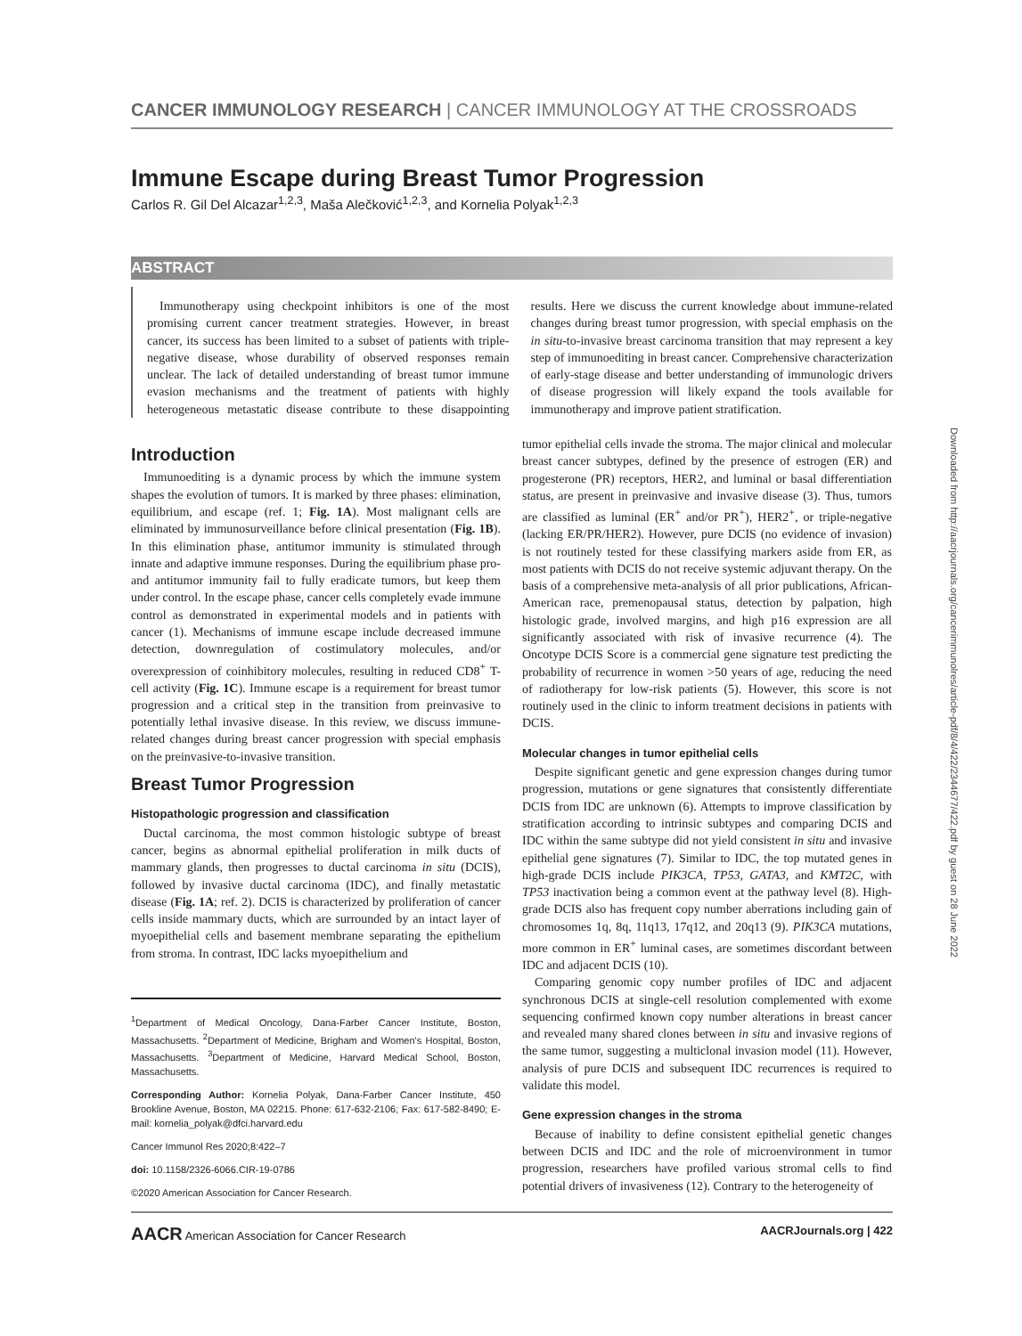CANCER IMMUNOLOGY RESEARCH | CANCER IMMUNOLOGY AT THE CROSSROADS
Immune Escape during Breast Tumor Progression
Carlos R. Gil Del Alcazar<sup>1,2,3</sup>, Maša Alečković<sup>1,2,3</sup>, and Kornelia Polyak<sup>1,2,3</sup>
ABSTRACT
Immunotherapy using checkpoint inhibitors is one of the most promising current cancer treatment strategies. However, in breast cancer, its success has been limited to a subset of patients with triple-negative disease, whose durability of observed responses remain unclear. The lack of detailed understanding of breast tumor immune evasion mechanisms and the treatment of patients with highly heterogeneous metastatic disease contribute to these disappointing results. Here we discuss the current knowledge about immune-related changes during breast tumor progression, with special emphasis on the in situ-to-invasive breast carcinoma transition that may represent a key step of immunoediting in breast cancer. Comprehensive characterization of early-stage disease and better understanding of immunologic drivers of disease progression will likely expand the tools available for immunotherapy and improve patient stratification.
Introduction
Immunoediting is a dynamic process by which the immune system shapes the evolution of tumors. It is marked by three phases: elimination, equilibrium, and escape (ref. 1; Fig. 1A). Most malignant cells are eliminated by immunosurveillance before clinical presentation (Fig. 1B). In this elimination phase, antitumor immunity is stimulated through innate and adaptive immune responses. During the equilibrium phase pro- and antitumor immunity fail to fully eradicate tumors, but keep them under control. In the escape phase, cancer cells completely evade immune control as demonstrated in experimental models and in patients with cancer (1). Mechanisms of immune escape include decreased immune detection, downregulation of costimulatory molecules, and/or overexpression of coinhibitory molecules, resulting in reduced CD8<sup>+</sup> T-cell activity (Fig. 1C). Immune escape is a requirement for breast tumor progression and a critical step in the transition from preinvasive to potentially lethal invasive disease. In this review, we discuss immune-related changes during breast cancer progression with special emphasis on the preinvasive-to-invasive transition.
Breast Tumor Progression
Histopathologic progression and classification
Ductal carcinoma, the most common histologic subtype of breast cancer, begins as abnormal epithelial proliferation in milk ducts of mammary glands, then progresses to ductal carcinoma in situ (DCIS), followed by invasive ductal carcinoma (IDC), and finally metastatic disease (Fig. 1A; ref. 2). DCIS is characterized by proliferation of cancer cells inside mammary ducts, which are surrounded by an intact layer of myoepithelial cells and basement membrane separating the epithelium from stroma. In contrast, IDC lacks myoepithelium and
<sup>1</sup> Department of Medical Oncology, Dana-Farber Cancer Institute, Boston, Massachusetts. <sup>2</sup>Department of Medicine, Brigham and Women's Hospital, Boston, Massachusetts. <sup>3</sup>Department of Medicine, Harvard Medical School, Boston, Massachusetts.
Corresponding Author: Kornelia Polyak, Dana-Farber Cancer Institute, 450 Brookline Avenue, Boston, MA 02215. Phone: 617-632-2106; Fax: 617-582-8490; E-mail: kornelia_polyak@dfci.harvard.edu
Cancer Immunol Res 2020;8:422–7
doi: 10.1158/2326-6066.CIR-19-0786
©2020 American Association for Cancer Research.
tumor epithelial cells invade the stroma. The major clinical and molecular breast cancer subtypes, defined by the presence of estrogen (ER) and progesterone (PR) receptors, HER2, and luminal or basal differentiation status, are present in preinvasive and invasive disease (3). Thus, tumors are classified as luminal (ER<sup>+</sup> and/or PR<sup>+</sup>), HER2<sup>+</sup>, or triple-negative (lacking ER/PR/HER2). However, pure DCIS (no evidence of invasion) is not routinely tested for these classifying markers aside from ER, as most patients with DCIS do not receive systemic adjuvant therapy. On the basis of a comprehensive meta-analysis of all prior publications, African-American race, premenopausal status, detection by palpation, high histologic grade, involved margins, and high p16 expression are all significantly associated with risk of invasive recurrence (4). The Oncotype DCIS Score is a commercial gene signature test predicting the probability of recurrence in women >50 years of age, reducing the need of radiotherapy for low-risk patients (5). However, this score is not routinely used in the clinic to inform treatment decisions in patients with DCIS.
Molecular changes in tumor epithelial cells
Despite significant genetic and gene expression changes during tumor progression, mutations or gene signatures that consistently differentiate DCIS from IDC are unknown (6). Attempts to improve classification by stratification according to intrinsic subtypes and comparing DCIS and IDC within the same subtype did not yield consistent in situ and invasive epithelial gene signatures (7). Similar to IDC, the top mutated genes in high-grade DCIS include PIK3CA, TP53, GATA3, and KMT2C, with TP53 inactivation being a common event at the pathway level (8). High-grade DCIS also has frequent copy number aberrations including gain of chromosomes 1q, 8q, 11q13, 17q12, and 20q13 (9). PIK3CA mutations, more common in ER<sup>+</sup> luminal cases, are sometimes discordant between IDC and adjacent DCIS (10).
Comparing genomic copy number profiles of IDC and adjacent synchronous DCIS at single-cell resolution complemented with exome sequencing confirmed known copy number alterations in breast cancer and revealed many shared clones between in situ and invasive regions of the same tumor, suggesting a multiclonal invasion model (11). However, analysis of pure DCIS and subsequent IDC recurrences is required to validate this model.
Gene expression changes in the stroma
Because of inability to define consistent epithelial genetic changes between DCIS and IDC and the role of microenvironment in tumor progression, researchers have profiled various stromal cells to find potential drivers of invasiveness (12). Contrary to the heterogeneity of
Downloaded from http://aacrjournals.org/cancerimmunolres/article-pdf/8/4/422/2344677/422.pdf by guest on 28 June 2022
AACR American Association for Cancer Research AACRJournals.org | 422